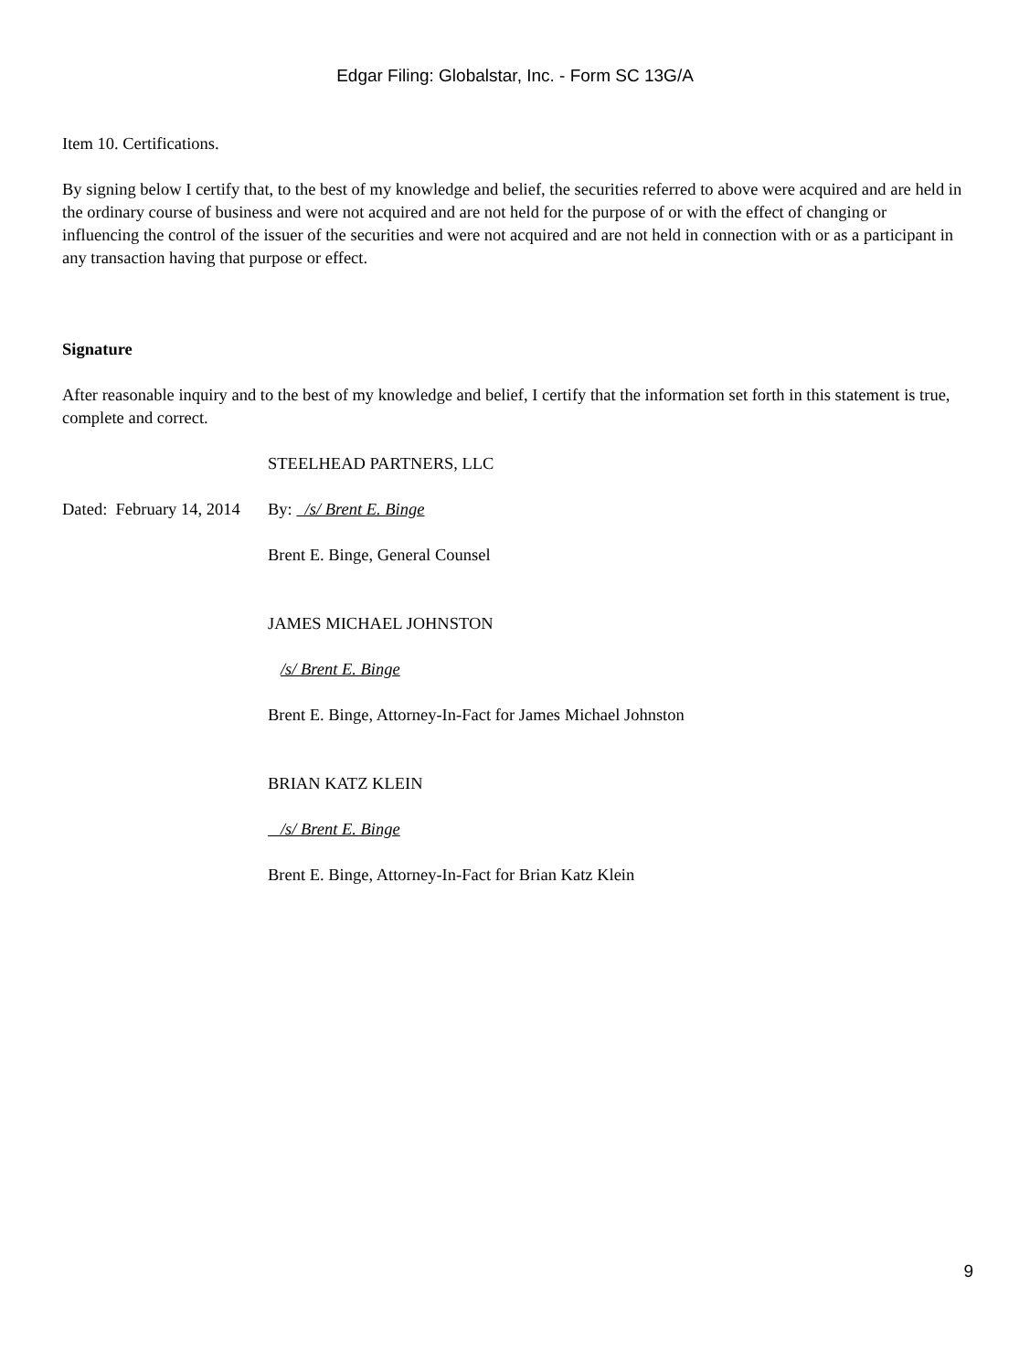Edgar Filing: Globalstar, Inc. - Form SC 13G/A
Item 10. Certifications.
By signing below I certify that, to the best of my knowledge and belief, the securities referred to above were acquired and are held in the ordinary course of business and were not acquired and are not held for the purpose of or with the effect of changing or influencing the control of the issuer of the securities and were not acquired and are not held in connection with or as a participant in any transaction having that purpose or effect.
Signature
After reasonable inquiry and to the best of my knowledge and belief, I certify that the information set forth in this statement is true, complete and correct.
Dated: February 14, 2014
STEELHEAD PARTNERS, LLC
By: /s/ Brent E. Binge
Brent E. Binge, General Counsel
JAMES MICHAEL JOHNSTON
/s/ Brent E. Binge
Brent E. Binge, Attorney-In-Fact for James Michael Johnston
BRIAN KATZ KLEIN
/s/ Brent E. Binge
Brent E. Binge, Attorney-In-Fact for Brian Katz Klein
9